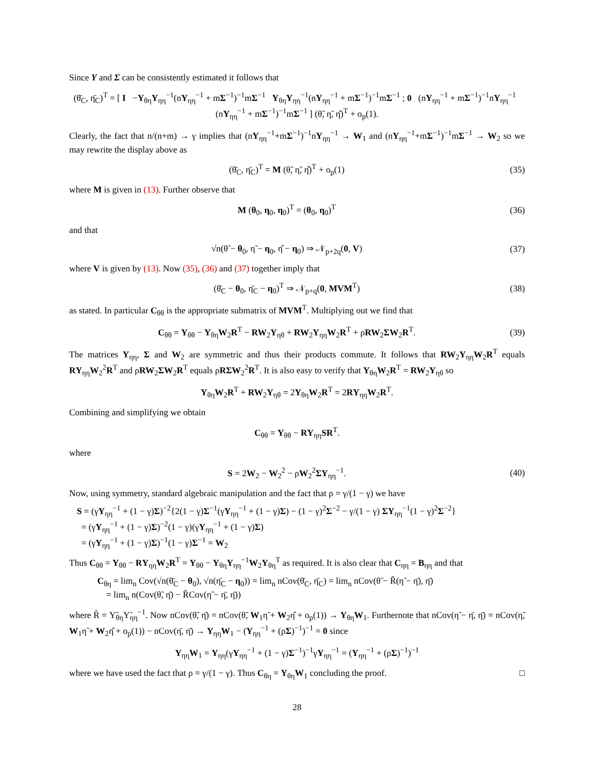Since Υ and Σ can be consistently estimated it follows that
(θ̄<sub>C</sub>, η̄<sub>C</sub>)<sup>T</sup> = [ I −Υ<sub>θη</sub>Υ<sub>ηη</sub><sup>−1</sup>(nΥ<sub>ηη</sub><sup>−1</sup> + mΣ<sup>−1</sup>)<sup>−1</sup>mΣ<sup>−1</sup> Υ<sub>θη</sub>Υ<sub>ηη</sub><sup>−1</sup>(nΥ<sub>ηη</sub><sup>−1</sup> + mΣ<sup>−1</sup>)<sup>−1</sup>mΣ<sup>−1</sup> ; 0 (nΥ<sub>ηη</sub><sup>−1</sup> + mΣ<sup>−1</sup>)<sup>−1</sup>nΥ<sub>ηη</sub><sup>−1</sup> (nΥ<sub>ηη</sub><sup>−1</sup> + mΣ<sup>−1</sup>)<sup>−1</sup>mΣ<sup>−1</sup> ] (θ̃, η̃, η̂)<sup>T</sup> + o<sub>p</sub>(1).
Clearly, the fact that n/(n+m) → γ implies that (nΥ<sub>ηη</sub><sup>−1</sup>+mΣ<sup>−1</sup>)<sup>−1</sup>nΥ<sub>ηη</sub><sup>−1</sup> → W<sub>1</sub> and (nΥ<sub>ηη</sub><sup>−1</sup>+mΣ<sup>−1</sup>)<sup>−1</sup>mΣ<sup>−1</sup> → W<sub>2</sub> so we may rewrite the display above as
(θ̄<sub>C</sub>, η̄<sub>C</sub>)<sup>T</sup> = M (θ̃, η̃, η̂)<sup>T</sup> + o<sub>p</sub>(1) (35)
where M is given in (13). Further observe that
M (θ<sub>0</sub>, η<sub>0</sub>, η<sub>0</sub>)<sup>T</sup> = (θ<sub>0</sub>, η<sub>0</sub>)<sup>T</sup> (36)
and that
√n(θ̃ − θ<sub>0</sub>, η̃ − η<sub>0</sub>, η̂ − η<sub>0</sub>) ⇒ 𝒩<sub>p+2q</sub>(0, V) (37)
where V is given by (13). Now (35), (36) and (37) together imply that
(θ̄<sub>C</sub> − θ<sub>0</sub>, η̄<sub>C</sub> − η<sub>0</sub>)<sup>T</sup> ⇒ 𝒩<sub>p+q</sub>(0, MVM<sup>T</sup>) (38)
as stated. In particular C<sub>θθ</sub> is the appropriate submatrix of MVM<sup>T</sup>. Multiplying out we find that
C<sub>θθ</sub> = Υ<sub>θθ</sub> − Υ<sub>θη</sub>W<sub>2</sub>R<sup>T</sup> − RW<sub>2</sub>Υ<sub>ηθ</sub> + RW<sub>2</sub>Υ<sub>ηη</sub>W<sub>2</sub>R<sup>T</sup> + ρRW<sub>2</sub>ΣW<sub>2</sub>R<sup>T</sup>. (39)
The matrices Υ<sub>ηη</sub>, Σ and W<sub>2</sub> are symmetric and thus their products commute. It follows that RW<sub>2</sub>Υ<sub>ηη</sub>W<sub>2</sub>R<sup>T</sup> equals RΥ<sub>ηη</sub>W<sub>2</sub><sup>2</sup>R<sup>T</sup> and ρRW<sub>2</sub>ΣW<sub>2</sub>R<sup>T</sup> equals ρRΣW<sub>2</sub><sup>2</sup>R<sup>T</sup>. It is also easy to verify that Υ<sub>θη</sub>W<sub>2</sub>R<sup>T</sup> = RW<sub>2</sub>Υ<sub>ηθ</sub> so
Υ<sub>θη</sub>W<sub>2</sub>R<sup>T</sup> + RW<sub>2</sub>Υ<sub>ηθ</sub> = 2Υ<sub>θη</sub>W<sub>2</sub>R<sup>T</sup> = 2RΥ<sub>ηη</sub>W<sub>2</sub>R<sup>T</sup>.
Combining and simplifying we obtain
C<sub>θθ</sub> = Υ<sub>θθ</sub> − RΥ<sub>ηη</sub>SR<sup>T</sup>.
where
S = 2W<sub>2</sub> − W<sub>2</sub><sup>2</sup> − ρW<sub>2</sub><sup>2</sup>ΣΥ<sub>ηη</sub><sup>−1</sup>. (40)
Now, using symmetry, standard algebraic manipulation and the fact that ρ = γ/(1 − γ) we have
S = (γΥ<sub>ηη</sub><sup>−1</sup> + (1 − γ)Σ)<sup>−2</sup>{2(1 − γ)Σ<sup>−1</sup>(γΥ<sub>ηη</sub><sup>−1</sup> + (1 − γ)Σ) − (1 − γ)<sup>2</sup>Σ<sup>−2</sup> − γ/(1 − γ) ΣΥ<sub>ηη</sub><sup>−1</sup>(1 − γ)<sup>2</sup>Σ<sup>−2</sup>}
= (γΥ<sub>ηη</sub><sup>−1</sup> + (1 − γ)Σ)<sup>−2</sup>(1 − γ)(γΥ<sub>ηη</sub><sup>−1</sup> + (1 − γ)Σ)
= (γΥ<sub>ηη</sub><sup>−1</sup> + (1 − γ)Σ)<sup>−1</sup>(1 − γ)Σ<sup>−1</sup> = W<sub>2</sub>
Thus C<sub>θθ</sub> = Υ<sub>θθ</sub> − RΥ<sub>ηη</sub>W<sub>2</sub>R<sup>T</sup> = Υ<sub>θθ</sub> − Υ<sub>θη</sub>Υ<sub>ηη</sub><sup>−1</sup>W<sub>2</sub>Υ<sub>θη</sub><sup>T</sup> as required. It is also clear that C<sub>ηη</sub> = B<sub>ηη</sub> and that
C<sub>θη</sub> = lim<sub>n</sub> Cov(√n(θ̄<sub>C</sub> − θ<sub>0</sub>), √n(η̄<sub>C</sub> − η<sub>0</sub>)) = lim<sub>n</sub> nCov(θ̄<sub>C</sub>, η̄<sub>C</sub>) = lim<sub>n</sub> nCov(θ̃ − R̃(η̃ − η̄), η̄)
= lim<sub>n</sub> n(Cov(θ̃, η̄) − R̃Cov(η̃ − η̄, η̄))
where R̃ = Υ̃<sub>θη</sub>Υ̃<sub>ηη</sub><sup>−1</sup>. Now nCov(θ̃, η̄) = nCov(θ̃, W<sub>1</sub>η̃ + W<sub>2</sub>η̂ + o<sub>p</sub>(1)) → Υ<sub>θη</sub>W<sub>1</sub>. Furthernote that nCov(η̃ − η̄, η̄) = nCov(η̃, W<sub>1</sub>η̃ + W<sub>2</sub>η̂ + o<sub>p</sub>(1)) − nCov(η̄, η̄) → Υ<sub>ηη</sub>W<sub>1</sub> − (Υ<sub>ηη</sub><sup>−1</sup> + (ρΣ)<sup>−1</sup>)<sup>−1</sup> = 0 since
Υ<sub>ηη</sub>W<sub>1</sub> = Υ<sub>ηη</sub>(γΥ<sub>ηη</sub><sup>−1</sup> + (1 − γ)Σ<sup>−1</sup>)<sup>−1</sup>γΥ<sub>ηη</sub><sup>−1</sup> = (Υ<sub>ηη</sub><sup>−1</sup> + (ρΣ)<sup>−1</sup>)<sup>−1</sup>
where we have used the fact that ρ = γ/(1 − γ). Thus C<sub>θη</sub> = Υ<sub>θη</sub>W<sub>1</sub> concluding the proof. □
28